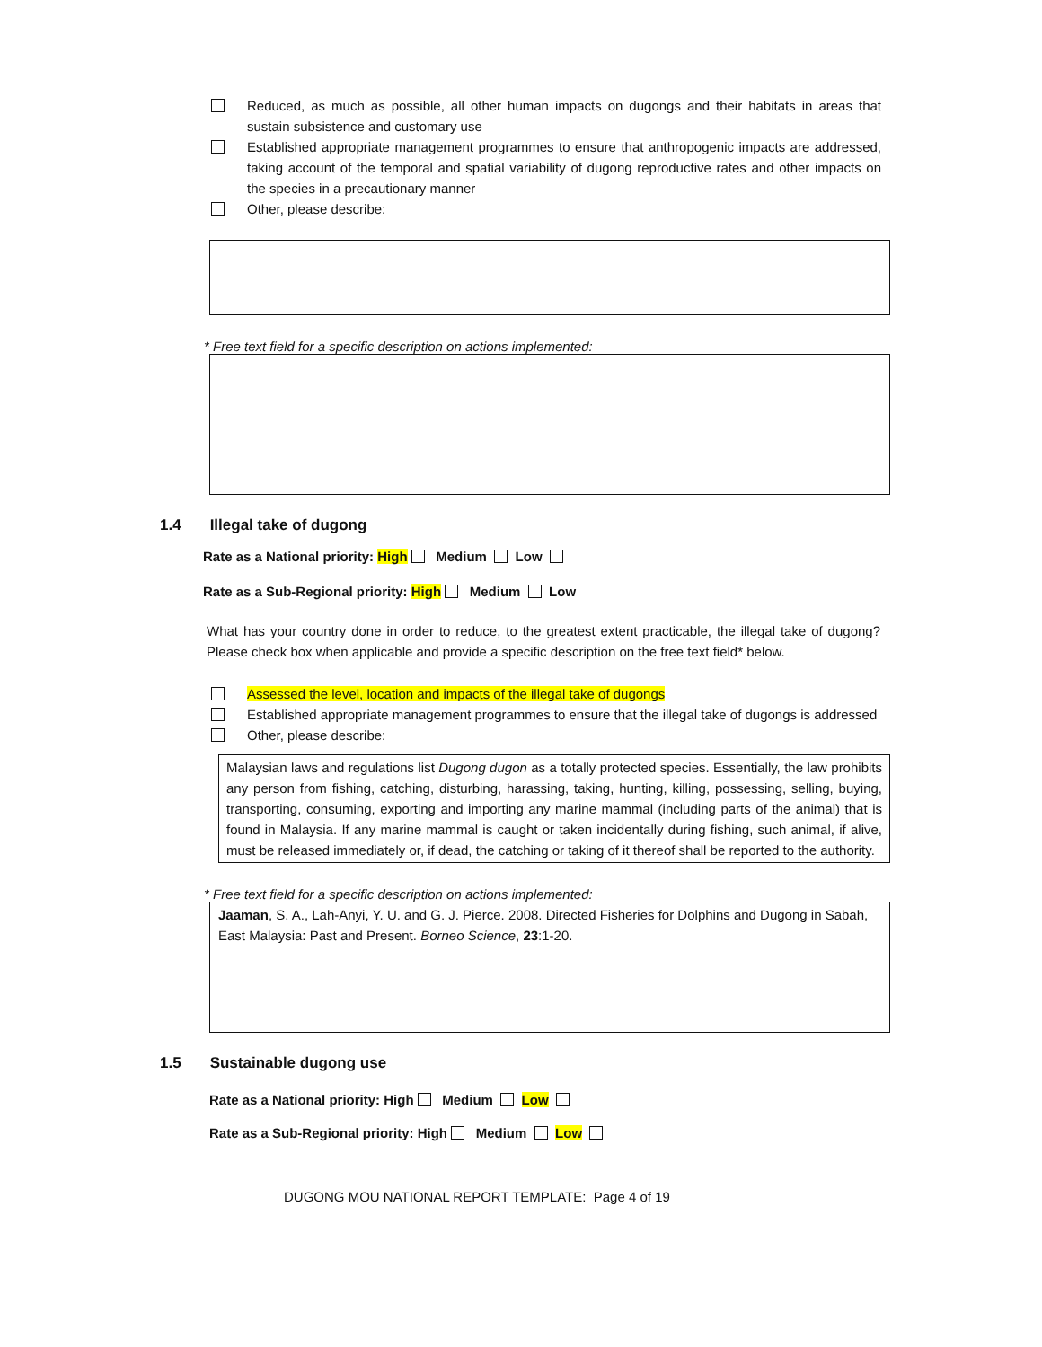Reduced, as much as possible, all other human impacts on dugongs and their habitats in areas that sustain subsistence and customary use
Established appropriate management programmes to ensure that anthropogenic impacts are addressed, taking account of the temporal and spatial variability of dugong reproductive rates and other impacts on the species in a precautionary manner
Other, please describe:
* Free text field for a specific description on actions implemented:
1.4 Illegal take of dugong
Rate as a National priority: High Medium Low
Rate as a Sub-Regional priority: High Medium Low
What has your country done in order to reduce, to the greatest extent practicable, the illegal take of dugong? Please check box when applicable and provide a specific description on the free text field* below.
Assessed the level, location and impacts of the illegal take of dugongs
Established appropriate management programmes to ensure that the illegal take of dugongs is addressed
Other, please describe:
Malaysian laws and regulations list Dugong dugon as a totally protected species. Essentially, the law prohibits any person from fishing, catching, disturbing, harassing, taking, hunting, killing, possessing, selling, buying, transporting, consuming, exporting and importing any marine mammal (including parts of the animal) that is found in Malaysia. If any marine mammal is caught or taken incidentally during fishing, such animal, if alive, must be released immediately or, if dead, the catching or taking of it thereof shall be reported to the authority.
* Free text field for a specific description on actions implemented:
Jaaman, S. A., Lah-Anyi, Y. U. and G. J. Pierce. 2008. Directed Fisheries for Dolphins and Dugong in Sabah, East Malaysia: Past and Present. Borneo Science, 23:1-20.
1.5 Sustainable dugong use
Rate as a National priority: High Medium Low
Rate as a Sub-Regional priority: High Medium Low
DUGONG MOU NATIONAL REPORT TEMPLATE: Page 4 of 19